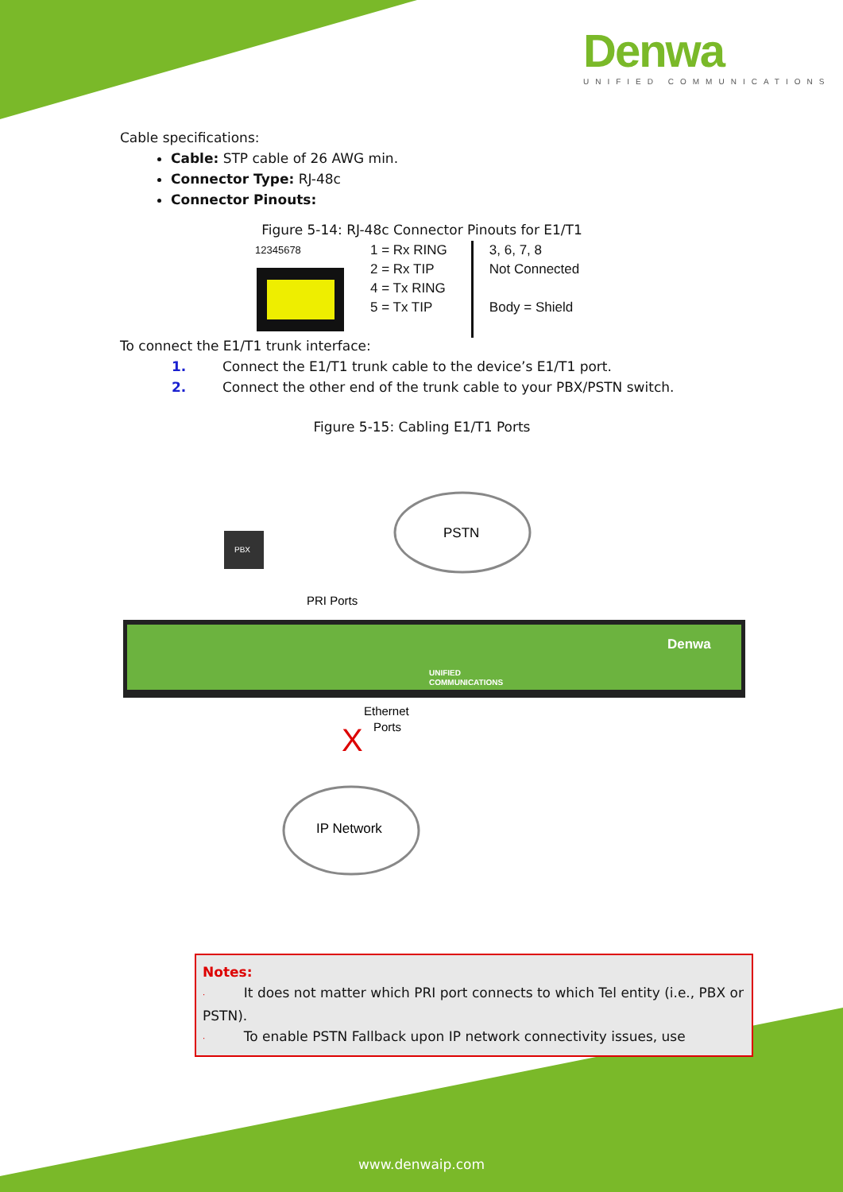Denwa
UNIFIED COMMUNICATIONS
Cable specifications:
Cable: STP cable of 26 AWG min.
Connector Type: RJ-48c
Connector Pinouts:
Figure 5-14: RJ-48c Connector Pinouts for E1/T1
12345678
1 = Rx RING
2 = Rx TIP
4 = Tx RING
5 = Tx TIP
3, 6, 7, 8
Not Connected
Body = Shield
To connect the E1/T1 trunk interface:
1. Connect the E1/T1 trunk cable to the device’s E1/T1 port.
2. Connect the other end of the trunk cable to your PBX/PSTN switch.
Figure 5-15: Cabling E1/T1 Ports
PSTN
PBX
PRI Ports
Denwa
UNIFIED
COMMUNICATIONS
Ethernet
Ports
X
IP Network
Notes:
· It does not matter which PRI port connects to which Tel entity (i.e., PBX or PSTN).
· To enable PSTN Fallback upon IP network connectivity issues, use
www.denwaip.com